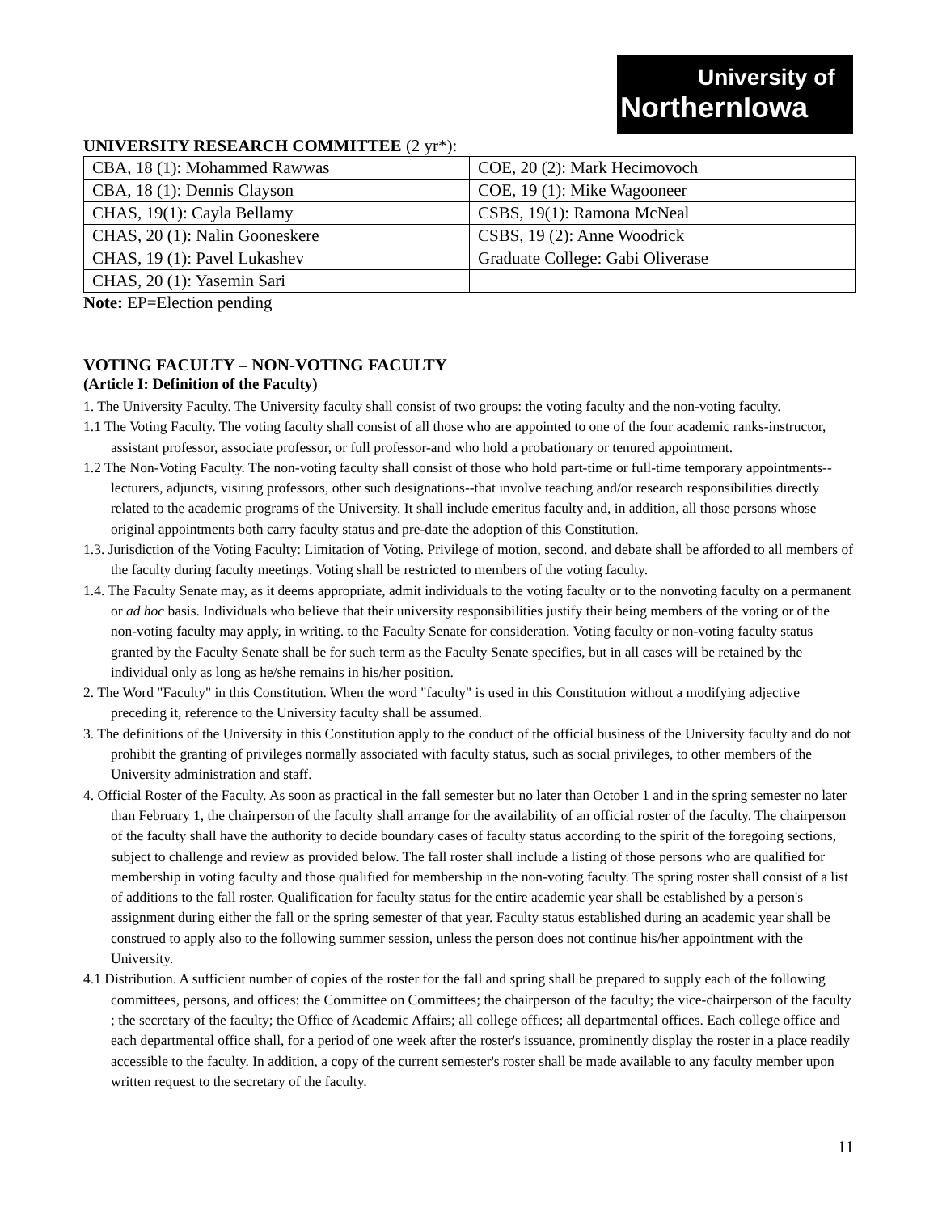University of
NorthernIowa
UNIVERSITY RESEARCH COMMITTEE (2 yr*):
| CBA, 18 (1): Mohammed Rawwas | COE, 20 (2): Mark Hecimovoch |
| CBA, 18 (1): Dennis Clayson | COE, 19 (1): Mike Wagooneer |
| CHAS, 19(1): Cayla Bellamy | CSBS, 19(1): Ramona McNeal |
| CHAS, 20 (1): Nalin Gooneskere | CSBS, 19 (2): Anne Woodrick |
| CHAS, 19 (1): Pavel Lukashev | Graduate College: Gabi Oliverase |
| CHAS, 20 (1): Yasemin Sari | |
Note: EP=Election pending
VOTING FACULTY – NON-VOTING FACULTY
(Article I: Definition of the Faculty)
1. The University Faculty. The University faculty shall consist of two groups: the voting faculty and the non-voting faculty.
1.1 The Voting Faculty. The voting faculty shall consist of all those who are appointed to one of the four academic ranks-instructor, assistant professor, associate professor, or full professor-and who hold a probationary or tenured appointment.
1.2 The Non-Voting Faculty. The non-voting faculty shall consist of those who hold part-time or full-time temporary appointments--lecturers, adjuncts, visiting professors, other such designations--that involve teaching and/or research responsibilities directly related to the academic programs of the University. It shall include emeritus faculty and, in addition, all those persons whose original appointments both carry faculty status and pre-date the adoption of this Constitution.
1.3. Jurisdiction of the Voting Faculty: Limitation of Voting. Privilege of motion, second. and debate shall be afforded to all members of the faculty during faculty meetings. Voting shall be restricted to members of the voting faculty.
1.4. The Faculty Senate may, as it deems appropriate, admit individuals to the voting faculty or to the nonvoting faculty on a permanent or ad hoc basis. Individuals who believe that their university responsibilities justify their being members of the voting or of the non-voting faculty may apply, in writing. to the Faculty Senate for consideration. Voting faculty or non-voting faculty status granted by the Faculty Senate shall be for such term as the Faculty Senate specifies, but in all cases will be retained by the individual only as long as he/she remains in his/her position.
2. The Word "Faculty" in this Constitution. When the word "faculty" is used in this Constitution without a modifying adjective preceding it, reference to the University faculty shall be assumed.
3. The definitions of the University in this Constitution apply to the conduct of the official business of the University faculty and do not prohibit the granting of privileges normally associated with faculty status, such as social privileges, to other members of the University administration and staff.
4. Official Roster of the Faculty. As soon as practical in the fall semester but no later than October 1 and in the spring semester no later than February 1, the chairperson of the faculty shall arrange for the availability of an official roster of the faculty. The chairperson of the faculty shall have the authority to decide boundary cases of faculty status according to the spirit of the foregoing sections, subject to challenge and review as provided below. The fall roster shall include a listing of those persons who are qualified for membership in voting faculty and those qualified for membership in the non-voting faculty. The spring roster shall consist of a list of additions to the fall roster. Qualification for faculty status for the entire academic year shall be established by a person's assignment during either the fall or the spring semester of that year. Faculty status established during an academic year shall be construed to apply also to the following summer session, unless the person does not continue his/her appointment with the University.
4.1 Distribution. A sufficient number of copies of the roster for the fall and spring shall be prepared to supply each of the following committees, persons, and offices: the Committee on Committees; the chairperson of the faculty; the vice-chairperson of the faculty ; the secretary of the faculty; the Office of Academic Affairs; all college offices; all departmental offices. Each college office and each departmental office shall, for a period of one week after the roster's issuance, prominently display the roster in a place readily accessible to the faculty. In addition, a copy of the current semester's roster shall be made available to any faculty member upon written request to the secretary of the faculty.
11